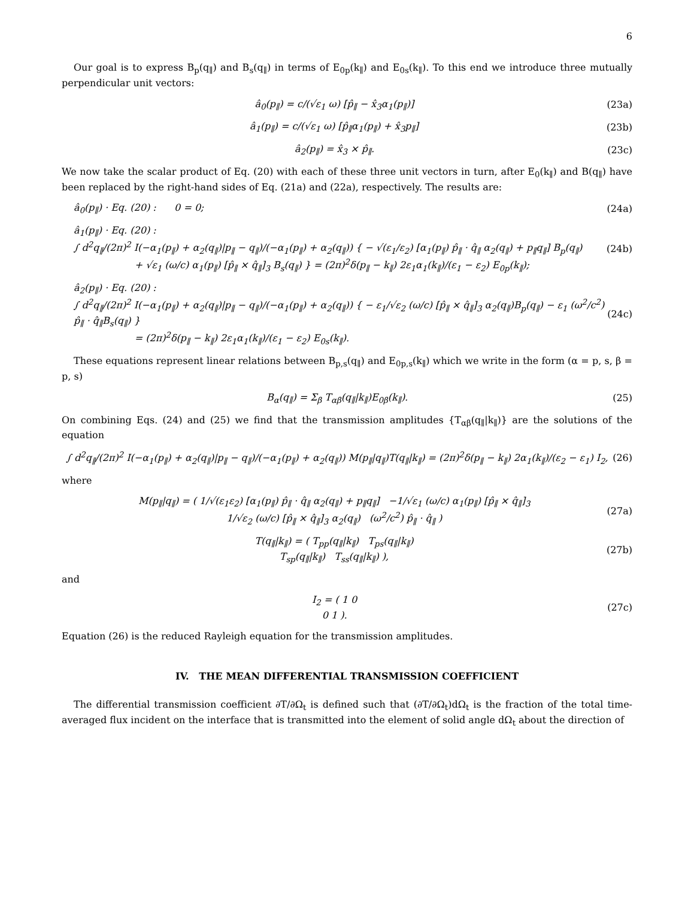6
Our goal is to express B<sub>p</sub>(q<sub>∥</sub>) and B<sub>s</sub>(q<sub>∥</sub>) in terms of E<sub>0p</sub>(k<sub>∥</sub>) and E<sub>0s</sub>(k<sub>∥</sub>). To this end we introduce three mutually perpendicular unit vectors:
â<sub>0</sub>(p<sub>∥</sub>) = c/(√ε<sub>1</sub> ω) [p̂<sub>∥</sub> − x̂<sub>3</sub>α<sub>1</sub>(p<sub>∥</sub>)] (23a)
â<sub>1</sub>(p<sub>∥</sub>) = c/(√ε<sub>1</sub> ω) [p̂<sub>∥</sub>α<sub>1</sub>(p<sub>∥</sub>) + x̂<sub>3</sub>p<sub>∥</sub>] (23b)
â<sub>2</sub>(p<sub>∥</sub>) = x̂<sub>3</sub> × p̂<sub>∥</sub>. (23c)
We now take the scalar product of Eq. (20) with each of these three unit vectors in turn, after E<sub>0</sub>(k<sub>∥</sub>) and B(q<sub>∥</sub>) have been replaced by the right-hand sides of Eq. (21a) and (22a), respectively. The results are:
â<sub>0</sub>(p<sub>∥</sub>) · Eq. (20) : 0 = 0; (24a)
â<sub>1</sub>(p<sub>∥</sub>) · Eq. (20) :
∫ d<sup>2</sup>q<sub>∥</sub>/(2π)<sup>2</sup> I(−α<sub>1</sub>(p<sub>∥</sub>) + α<sub>2</sub>(q<sub>∥</sub>)|p<sub>∥</sub> − q<sub>∥</sub>)/(−α<sub>1</sub>(p<sub>∥</sub>) + α<sub>2</sub>(q<sub>∥</sub>)) { − √(ε<sub>1</sub>/ε<sub>2</sub>) [α<sub>1</sub>(p<sub>∥</sub>) p̂<sub>∥</sub> · q̂<sub>∥</sub> α<sub>2</sub>(q<sub>∥</sub>) + p<sub>∥</sub>q<sub>∥</sub>] B<sub>p</sub>(q<sub>∥</sub>)
+ √ε<sub>1</sub> (ω/c) α<sub>1</sub>(p<sub>∥</sub>) [p̂<sub>∥</sub> × q̂<sub>∥</sub>]<sub>3</sub> B<sub>s</sub>(q<sub>∥</sub>) } = (2π)<sup>2</sup>δ(p<sub>∥</sub> − k<sub>∥</sub>) 2ε<sub>1</sub>α<sub>1</sub>(k<sub>∥</sub>)/(ε<sub>1</sub> − ε<sub>2</sub>) E<sub>0p</sub>(k<sub>∥</sub>); (24b)
â<sub>2</sub>(p<sub>∥</sub>) · Eq. (20) :
∫ d<sup>2</sup>q<sub>∥</sub>/(2π)<sup>2</sup> I(−α<sub>1</sub>(p<sub>∥</sub>) + α<sub>2</sub>(q<sub>∥</sub>)|p<sub>∥</sub> − q<sub>∥</sub>)/(−α<sub>1</sub>(p<sub>∥</sub>) + α<sub>2</sub>(q<sub>∥</sub>)) { − ε<sub>1</sub>/√ε<sub>2</sub> (ω/c) [p̂<sub>∥</sub> × q̂<sub>∥</sub>]<sub>3</sub> α<sub>2</sub>(q<sub>∥</sub>)B<sub>p</sub>(q<sub>∥</sub>) − ε<sub>1</sub> (ω<sup>2</sup>/c<sup>2</sup>) p̂<sub>∥</sub> · q̂<sub>∥</sub>B<sub>s</sub>(q<sub>∥</sub>) }
= (2π)<sup>2</sup>δ(p<sub>∥</sub> − k<sub>∥</sub>) 2ε<sub>1</sub>α<sub>1</sub>(k<sub>∥</sub>)/(ε<sub>1</sub> − ε<sub>2</sub>) E<sub>0s</sub>(k<sub>∥</sub>). (24c)
These equations represent linear relations between B<sub>p,s</sub>(q<sub>∥</sub>) and E<sub>0p,s</sub>(k<sub>∥</sub>) which we write in the form (α = p, s, β = p, s)
B<sub>α</sub>(q<sub>∥</sub>) = Σ<sub>β</sub> T<sub>αβ</sub>(q<sub>∥</sub>|k<sub>∥</sub>)E<sub>0β</sub>(k<sub>∥</sub>). (25)
On combining Eqs. (24) and (25) we find that the transmission amplitudes {T<sub>αβ</sub>(q<sub>∥</sub>|k<sub>∥</sub>)} are the solutions of the equation
∫ d<sup>2</sup>q<sub>∥</sub>/(2π)<sup>2</sup> I(−α<sub>1</sub>(p<sub>∥</sub>) + α<sub>2</sub>(q<sub>∥</sub>)|p<sub>∥</sub> − q<sub>∥</sub>)/(−α<sub>1</sub>(p<sub>∥</sub>) + α<sub>2</sub>(q<sub>∥</sub>)) M(p<sub>∥</sub>|q<sub>∥</sub>)T(q<sub>∥</sub>|k<sub>∥</sub>) = (2π)<sup>2</sup>δ(p<sub>∥</sub> − k<sub>∥</sub>) 2α<sub>1</sub>(k<sub>∥</sub>)/(ε<sub>2</sub> − ε<sub>1</sub>) I<sub>2</sub>, (26)
where
M(p<sub>∥</sub>|q<sub>∥</sub>) = ( 1/√(ε<sub>1</sub>ε<sub>2</sub>) [α<sub>1</sub>(p<sub>∥</sub>) p̂<sub>∥</sub> · q̂<sub>∥</sub> α<sub>2</sub>(q<sub>∥</sub>) + p<sub>∥</sub>q<sub>∥</sub>] −1/√ε<sub>1</sub> (ω/c) α<sub>1</sub>(p<sub>∥</sub>) [p̂<sub>∥</sub> × q̂<sub>∥</sub>]<sub>3</sub>
1/√ε<sub>2</sub> (ω/c) [p̂<sub>∥</sub> × q̂<sub>∥</sub>]<sub>3</sub> α<sub>2</sub>(q<sub>∥</sub>) (ω<sup>2</sup>/c<sup>2</sup>) p̂<sub>∥</sub> · q̂<sub>∥</sub> ) (27a)
T(q<sub>∥</sub>|k<sub>∥</sub>) = ( T<sub>pp</sub>(q<sub>∥</sub>|k<sub>∥</sub>) T<sub>ps</sub>(q<sub>∥</sub>|k<sub>∥</sub>)
T<sub>sp</sub>(q<sub>∥</sub>|k<sub>∥</sub>) T<sub>ss</sub>(q<sub>∥</sub>|k<sub>∥</sub>) ), (27b)
and
I<sub>2</sub> = ( 1 0
0 1 ). (27c)
Equation (26) is the reduced Rayleigh equation for the transmission amplitudes.
IV. THE MEAN DIFFERENTIAL TRANSMISSION COEFFICIENT
The differential transmission coefficient ∂T/∂Ω<sub>t</sub> is defined such that (∂T/∂Ω<sub>t</sub>)dΩ<sub>t</sub> is the fraction of the total time-averaged flux incident on the interface that is transmitted into the element of solid angle dΩ<sub>t</sub> about the direction of